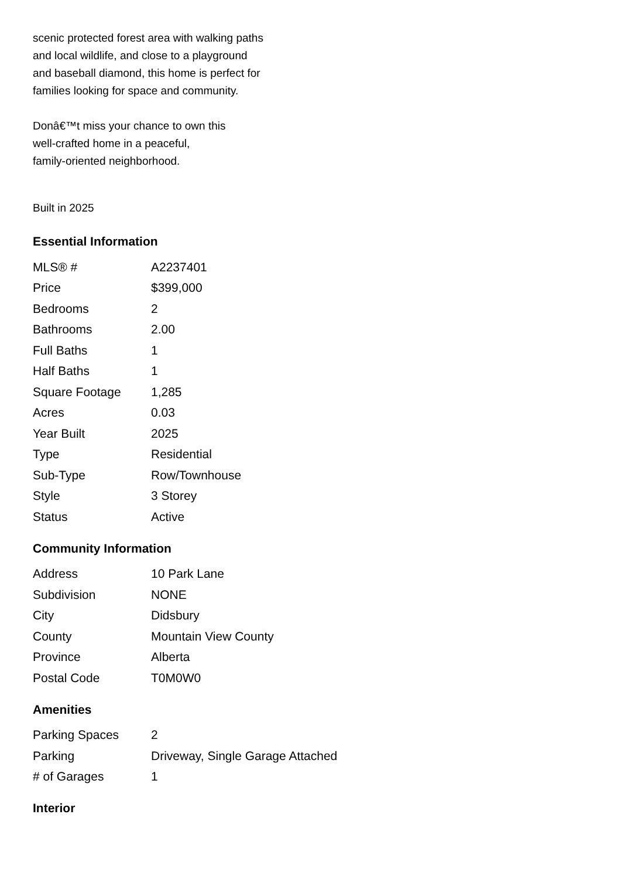scenic protected forest area with walking paths
and local wildlife, and close to a playground
and baseball diamond, this home is perfect for
families looking for space and community.
Donâ€™t miss your chance to own this
well-crafted home in a peaceful,
family-oriented neighborhood.
Built in 2025
Essential Information
| MLS® # | A2237401 |
| Price | $399,000 |
| Bedrooms | 2 |
| Bathrooms | 2.00 |
| Full Baths | 1 |
| Half Baths | 1 |
| Square Footage | 1,285 |
| Acres | 0.03 |
| Year Built | 2025 |
| Type | Residential |
| Sub-Type | Row/Townhouse |
| Style | 3 Storey |
| Status | Active |
Community Information
| Address | 10 Park Lane |
| Subdivision | NONE |
| City | Didsbury |
| County | Mountain View County |
| Province | Alberta |
| Postal Code | T0M0W0 |
Amenities
| Parking Spaces | 2 |
| Parking | Driveway, Single Garage Attached |
| # of Garages | 1 |
Interior